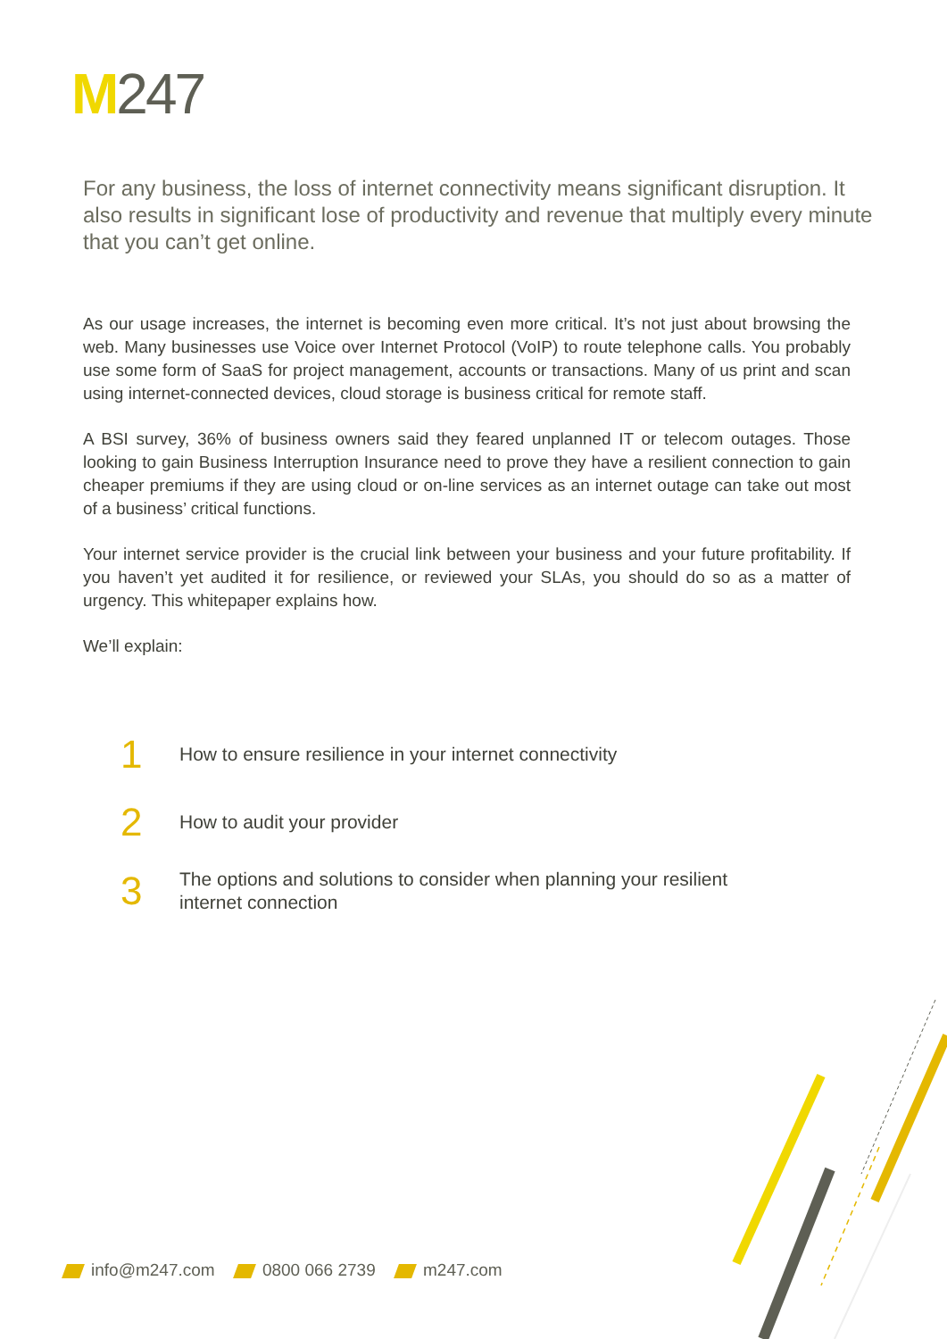M247
For any business, the loss of internet connectivity means significant disruption. It also results in significant lose of productivity and revenue that multiply every minute that you can’t get online.
As our usage increases, the internet is becoming even more critical. It’s not just about browsing the web. Many businesses use Voice over Internet Protocol (VoIP) to route telephone calls. You probably use some form of SaaS for project management, accounts or transactions. Many of us print and scan using internet-connected devices, cloud storage is business critical for remote staff.
A BSI survey, 36% of business owners said they feared unplanned IT or telecom outages. Those looking to gain Business Interruption Insurance need to prove they have a resilient connection to gain cheaper premiums if they are using cloud or on-line services as an internet outage can take out most of a business’ critical functions.
Your internet service provider is the crucial link between your business and your future profitability. If you haven’t yet audited it for resilience, or reviewed your SLAs, you should do so as a matter of urgency. This whitepaper explains how.
We’ll explain:
1
How to ensure resilience in your internet connectivity
2
How to audit your provider
3
The options and solutions to consider when planning your resilient
internet connection
info@m247.com 0800 066 2739 m247.com